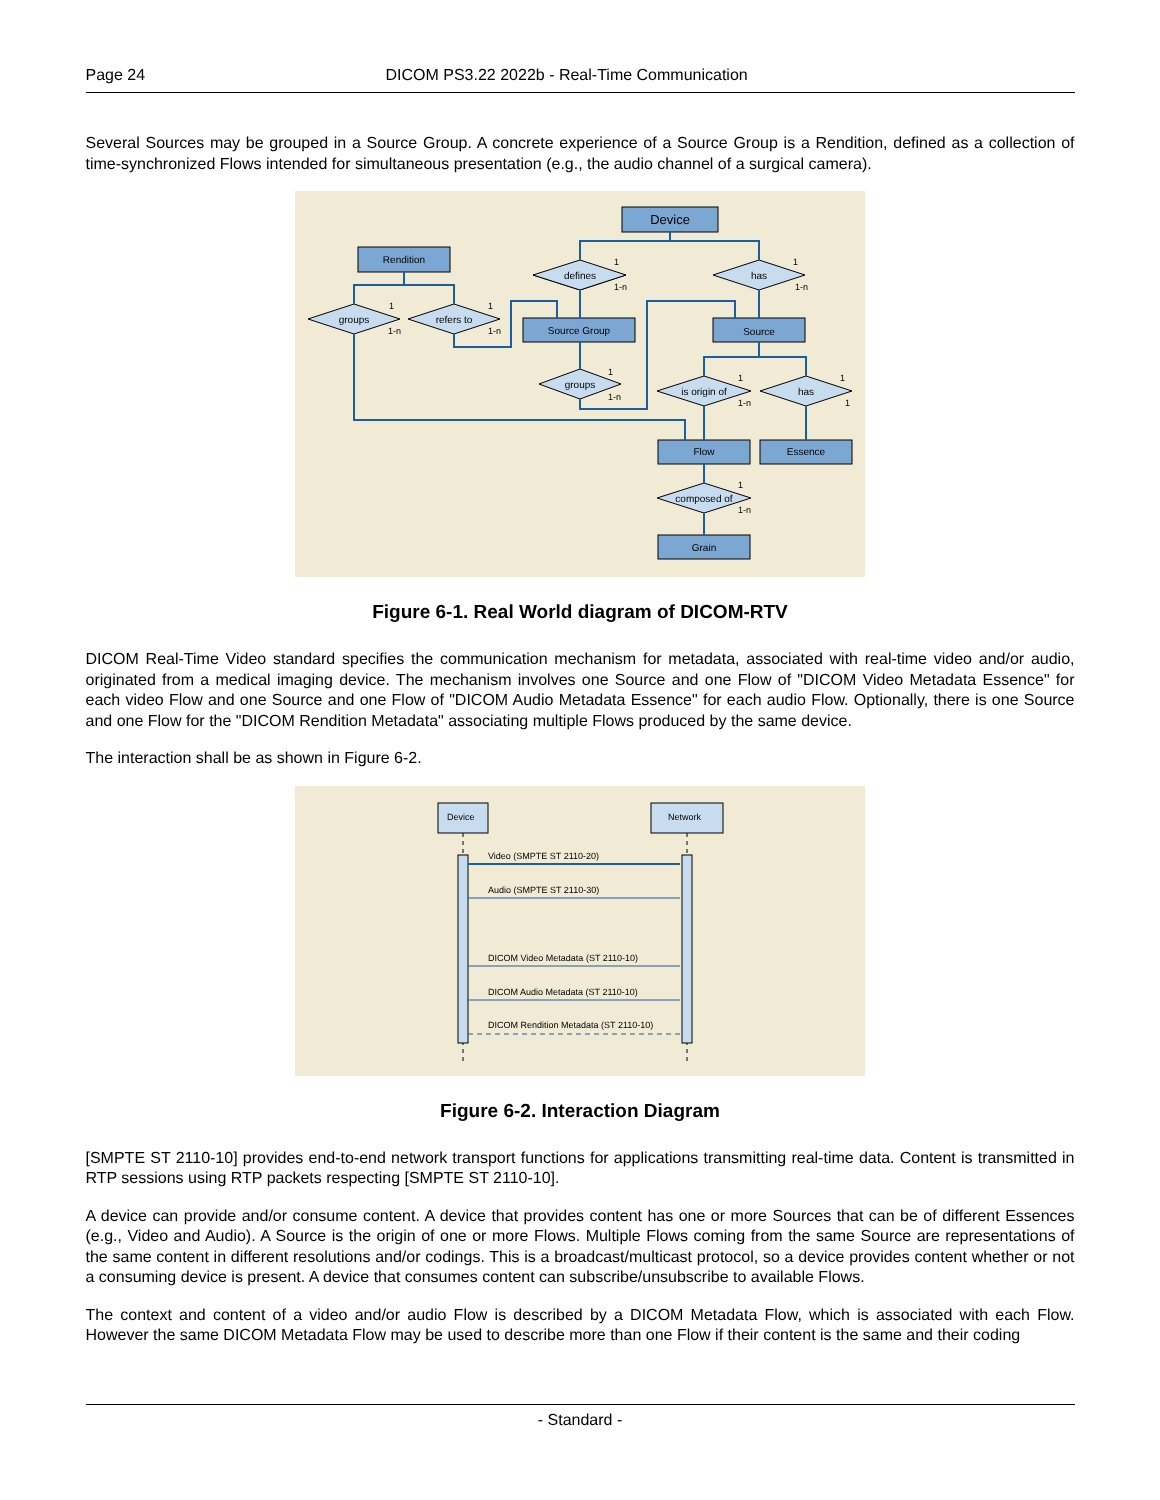Page 24 DICOM PS3.22 2022b - Real-Time Communication
Several Sources may be grouped in a Source Group. A concrete experience of a Source Group is a Rendition, defined as a collection of time-synchronized Flows intended for simultaneous presentation (e.g., the audio channel of a surgical camera).
Device
Rendition
defines
has
groups
refers to
Source Group
Source
groups
is origin of
has
Flow
Essence
composed of
Grain
1
1-n
1
1-n
1
1-n
1
1-n
1
1-n
1
1-n
1
1
1
1-n
Figure 6-1. Real World diagram of DICOM-RTV
DICOM Real-Time Video standard specifies the communication mechanism for metadata, associated with real-time video and/or audio, originated from a medical imaging device. The mechanism involves one Source and one Flow of "DICOM Video Metadata Essence" for each video Flow and one Source and one Flow of "DICOM Audio Metadata Essence" for each audio Flow. Optionally, there is one Source and one Flow for the "DICOM Rendition Metadata" associating multiple Flows produced by the same device.
The interaction shall be as shown in Figure 6-2.
Device
Network
Video (SMPTE ST 2110-20)
Audio (SMPTE ST 2110-30)
DICOM Video Metadata (ST 2110-10)
DICOM Audio Metadata (ST 2110-10)
DICOM Rendition Metadata (ST 2110-10)
Figure 6-2. Interaction Diagram
[SMPTE ST 2110-10] provides end-to-end network transport functions for applications transmitting real-time data. Content is transmitted in RTP sessions using RTP packets respecting [SMPTE ST 2110-10].
A device can provide and/or consume content. A device that provides content has one or more Sources that can be of different Essences (e.g., Video and Audio). A Source is the origin of one or more Flows. Multiple Flows coming from the same Source are representations of the same content in different resolutions and/or codings. This is a broadcast/multicast protocol, so a device provides content whether or not a consuming device is present. A device that consumes content can subscribe/unsubscribe to available Flows.
The context and content of a video and/or audio Flow is described by a DICOM Metadata Flow, which is associated with each Flow. However the same DICOM Metadata Flow may be used to describe more than one Flow if their content is the same and their coding
- Standard -